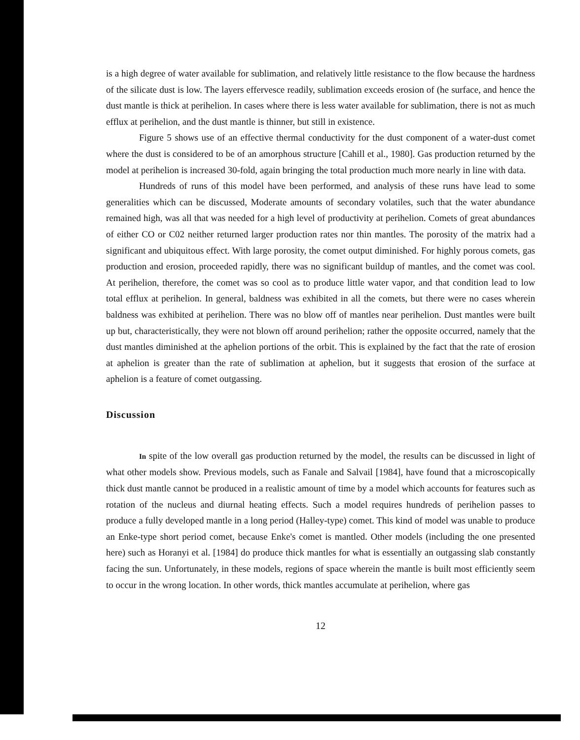is a high degree of water available for sublimation, and relatively little resistance to the flow because the hardness of the silicate dust is low. The layers effervesce readily, sublimation exceeds erosion of (he surface, and hence the dust mantle is thick at perihelion. In cases where there is less water available for sublimation, there is not as much efflux at perihelion, and the dust mantle is thinner, but still in existence.
Figure 5 shows use of an effective thermal conductivity for the dust component of a water-dust comet where the dust is considered to be of an amorphous structure [Cahill et al., 1980]. Gas production returned by the model at perihelion is increased 30-fold, again bringing the total production much more nearly in line with data.
Hundreds of runs of this model have been performed, and analysis of these runs have lead to some generalities which can be discussed, Moderate amounts of secondary volatiles, such that the water abundance remained high, was all that was needed for a high level of productivity at perihelion. Comets of great abundances of either CO or C02 neither returned larger production rates nor thin mantles. The porosity of the matrix had a significant and ubiquitous effect. With large porosity, the comet output diminished. For highly porous comets, gas production and erosion, proceeded rapidly, there was no significant buildup of mantles, and the comet was cool. At perihelion, therefore, the comet was so cool as to produce little water vapor, and that condition lead to low total efflux at perihelion. In general, baldness was exhibited in all the comets, but there were no cases wherein baldness was exhibited at perihelion. There was no blow off of mantles near perihelion. Dust mantles were built up but, characteristically, they were not blown off around perihelion; rather the opposite occurred, namely that the dust mantles diminished at the aphelion portions of the orbit. This is explained by the fact that the rate of erosion at aphelion is greater than the rate of sublimation at aphelion, but it suggests that erosion of the surface at aphelion is a feature of comet outgassing.
Discussion
In spite of the low overall gas production returned by the model, the results can be discussed in light of what other models show. Previous models, such as Fanale and Salvail [1984], have found that a microscopically thick dust mantle cannot be produced in a realistic amount of time by a model which accounts for features such as rotation of the nucleus and diurnal heating effects. Such a model requires hundreds of perihelion passes to produce a fully developed mantle in a long period (Halley-type) comet. This kind of model was unable to produce an Enke-type short period comet, because Enke's comet is mantled. Other models (including the one presented here) such as Horanyi et al. [1984] do produce thick mantles for what is essentially an outgassing slab constantly facing the sun. Unfortunately, in these models, regions of space wherein the mantle is built most efficiently seem to occur in the wrong location. In other words, thick mantles accumulate at perihelion, where gas
12